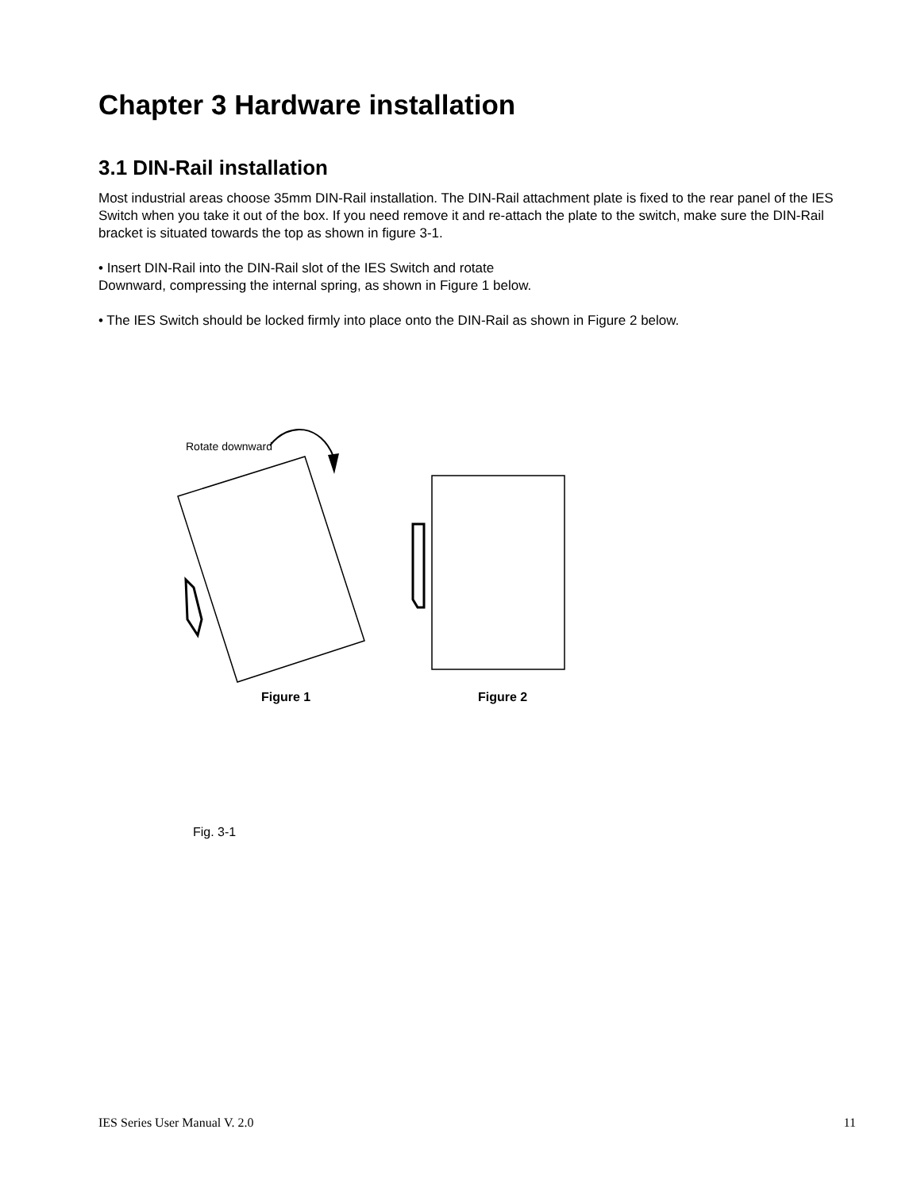Chapter 3 Hardware installation
3.1 DIN-Rail installation
Most industrial areas choose 35mm DIN-Rail installation. The DIN-Rail attachment plate is fixed to the rear panel of the IES Switch when you take it out of the box. If you need remove it and re-attach the plate to the switch, make sure the DIN-Rail bracket is situated towards the top as shown in figure 3-1.
• Insert DIN-Rail into the DIN-Rail slot of the IES Switch and rotate
Downward, compressing the internal spring, as shown in Figure 1 below.
• The IES Switch should be locked firmly into place onto the DIN-Rail as shown in Figure 2 below.
Rotate downward
Figure 1
Figure 2
Fig. 3-1
IES Series User Manual V. 2.0 11